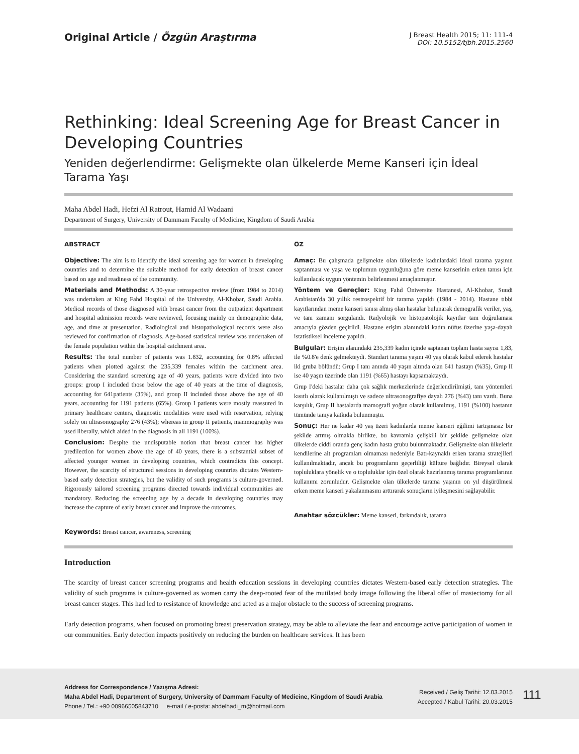Original Article / Özgün Araştırma
J Breast Health 2015; 11: 111-4
DOI: 10.5152/tjbh.2015.2560
Rethinking: Ideal Screening Age for Breast Cancer in Developing Countries
Yeniden değerlendirme: Gelişmekte olan ülkelerde Meme Kanseri için İdeal Tarama Yaşı
Maha Abdel Hadi, Hefzi Al Ratrout, Hamid Al Wadaani
Department of Surgery, University of Dammam Faculty of Medicine, Kingdom of Saudi Arabia
ABSTRACT
Objective: The aim is to identify the ideal screening age for women in developing countries and to determine the suitable method for early detection of breast cancer based on age and readiness of the community.
Materials and Methods: A 30-year retrospective review (from 1984 to 2014) was undertaken at King Fahd Hospital of the University, Al-Khobar, Saudi Arabia. Medical records of those diagnosed with breast cancer from the outpatient department and hospital admission records were reviewed, focusing mainly on demographic data, age, and time at presentation. Radiological and histopathological records were also reviewed for confirmation of diagnosis. Age-based statistical review was undertaken of the female population within the hospital catchment area.
Results: The total number of patients was 1.832, accounting for 0.8% affected patients when plotted against the 235,339 females within the catchment area. Considering the standard screening age of 40 years, patients were divided into two groups: group I included those below the age of 40 years at the time of diagnosis, accounting for 641patients (35%), and group II included those above the age of 40 years, accounting for 1191 patients (65%). Group I patients were mostly reassured in primary healthcare centers, diagnostic modalities were used with reservation, relying solely on ultrasonography 276 (43%); whereas in group II patients, mammography was used liberally, which aided in the diagnosis in all 1191 (100%).
Conclusion: Despite the undisputable notion that breast cancer has higher predilection for women above the age of 40 years, there is a substantial subset of affected younger women in developing countries, which contradicts this concept. However, the scarcity of structured sessions in developing countries dictates Western-based early detection strategies, but the validity of such programs is culture-governed. Rigorously tailored screening programs directed towards individual communities are mandatory. Reducing the screening age by a decade in developing countries may increase the capture of early breast cancer and improve the outcomes.
Keywords: Breast cancer, awareness, screening
ÖZ
Amaç: Bu çalışmada gelişmekte olan ülkelerde kadınlardaki ideal tarama yaşının saptanması ve yaşa ve toplumun uygunluğuna göre meme kanserinin erken tanısı için kullanılacak uygun yöntemin belirlenmesi amaçlanmıştır.
Yöntem ve Gereçler: King Fahd Üniversite Hastanesi, Al-Khobar, Suudi Arabistan'da 30 yıllık restrospektif bir tarama yapıldı (1984 - 2014). Hastane tıbbi kayıtlarından meme kanseri tanısı almış olan hastalar bulunarak demografik veriler, yaş, ve tanı zamanı sorgulandı. Radyolojik ve histopatolojik kayıtlar tanı doğrulaması amacıyla gözden geçirildi. Hastane erişim alanındaki kadın nüfus üzerine yaşa-dayalı istatistiksel inceleme yapıldı.
Bulgular: Erişim alanındaki 235,339 kadın içinde saptanan toplam hasta sayısı 1,83, ile %0.8'e denk gelmekteydi. Standart tarama yaşını 40 yaş olarak kabul ederek hastalar iki gruba bölündü: Grup I tanı anında 40 yaşın altında olan 641 hastayı (%35), Grup II ise 40 yaşın üzerinde olan 1191 (%65) hastayı kapsamaktaydı.
Grup I'deki hastalar daha çok sağlık merkezlerinde değerlendirilmişti, tanı yöntemleri kısıtlı olarak kullanılmıştı ve sadece ultrasonografiye dayalı 276 (%43) tanı vardı. Buna karşılık, Grup II hastalarda mamografi yoğun olarak kullanılmış, 1191 (%100) hastanın tümünde tanıya katkıda bulunmuştu.
Sonuç: Her ne kadar 40 yaş üzeri kadınlarda meme kanseri eğilimi tartışmasız bir şekilde artmış olmakla birlikte, bu kavramla çelişkili bir şekilde gelişmekte olan ülkelerde ciddi oranda genç kadın hasta grubu bulunmaktadır. Gelişmekte olan ülkelerin kendilerine ait programları olmaması nedeniyle Batı-kaynaklı erken tarama stratejileri kullanılmaktadır, ancak bu programların geçerliliği kültüre bağlıdır. Bireysel olarak topluluklara yönelik ve o topluluklar için özel olarak hazırlanmış tarama programlarının kullanımı zorunludur. Gelişmekte olan ülkelerde tarama yaşının on yıl düşürülmesi erken meme kanseri yakalanmasını arttırarak sonuçların iyileşmesini sağlayabilir.
Anahtar sözcükler: Meme kanseri, farkındalık, tarama
Introduction
The scarcity of breast cancer screening programs and health education sessions in developing countries dictates Western-based early detection strategies. The validity of such programs is culture-governed as women carry the deep-rooted fear of the mutilated body image following the liberal offer of mastectomy for all breast cancer stages. This had led to resistance of knowledge and acted as a major obstacle to the success of screening programs.
Early detection programs, when focused on promoting breast preservation strategy, may be able to alleviate the fear and encourage active participation of women in our communities. Early detection impacts positively on reducing the burden on healthcare services. It has been
Address for Correspondence / Yazışma Adresi:
Maha Abdel Hadi, Department of Surgery, University of Dammam Faculty of Medicine, Kingdom of Saudi Arabia
Phone / Tel.: +90 00966505843710 e-mail / e-posta: abdelhadi_m@hotmail.com
Received / Geliş Tarihi: 12.03.2015
Accepted / Kabul Tarihi: 20.03.2015
111